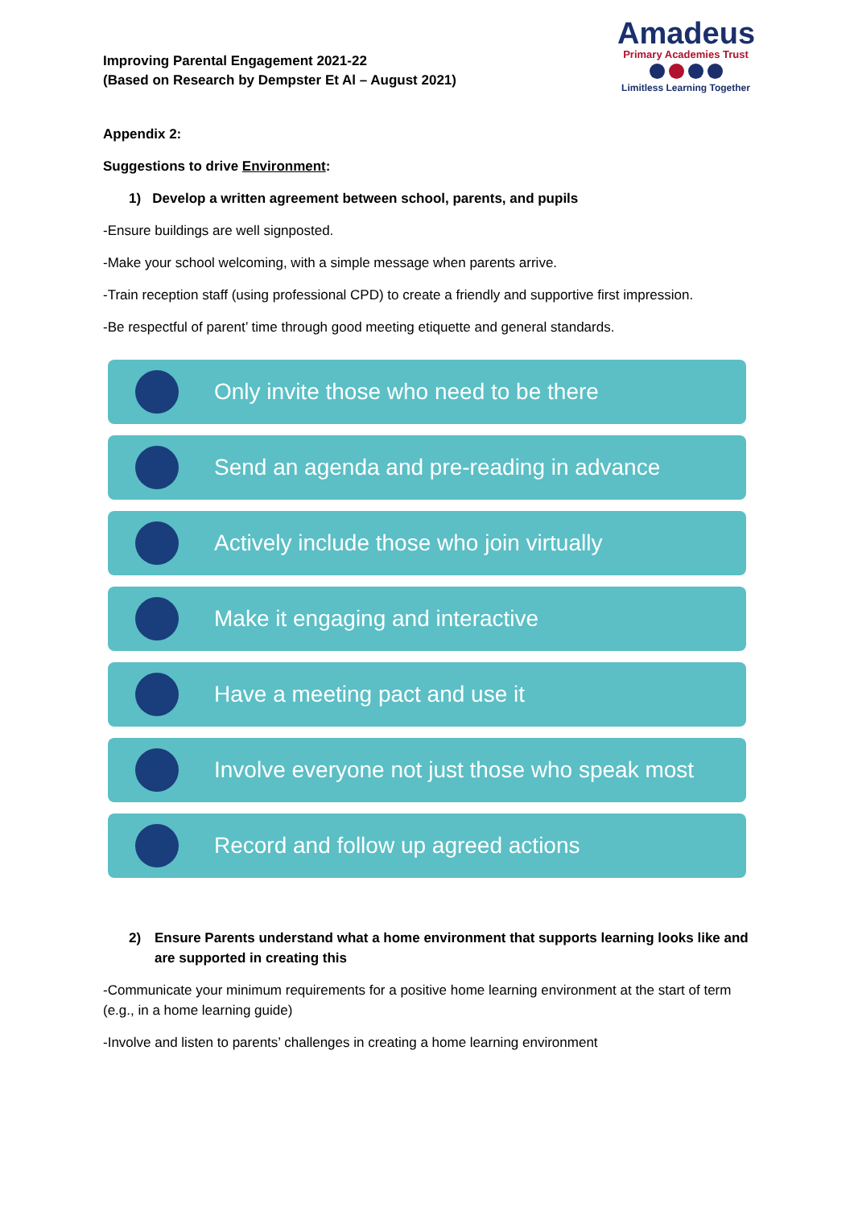Improving Parental Engagement 2021-22
(Based on Research by Dempster Et Al – August 2021)
Amadeus
Primary Academies Trust
Limitless Learning Together
Appendix 2:
Suggestions to drive Environment:
1) Develop a written agreement between school, parents, and pupils
-Ensure buildings are well signposted.
-Make your school welcoming, with a simple message when parents arrive.
-Train reception staff (using professional CPD) to create a friendly and supportive first impression.
-Be respectful of parent’ time through good meeting etiquette and general standards.
Only invite those who need to be there
Send an agenda and pre-reading in advance
Actively include those who join virtually
Make it engaging and interactive
Have a meeting pact and use it
Involve everyone not just those who speak most
Record and follow up agreed actions
2) Ensure Parents understand what a home environment that supports learning looks like and are supported in creating this
-Communicate your minimum requirements for a positive home learning environment at the start of term (e.g., in a home learning guide)
-Involve and listen to parents’ challenges in creating a home learning environment